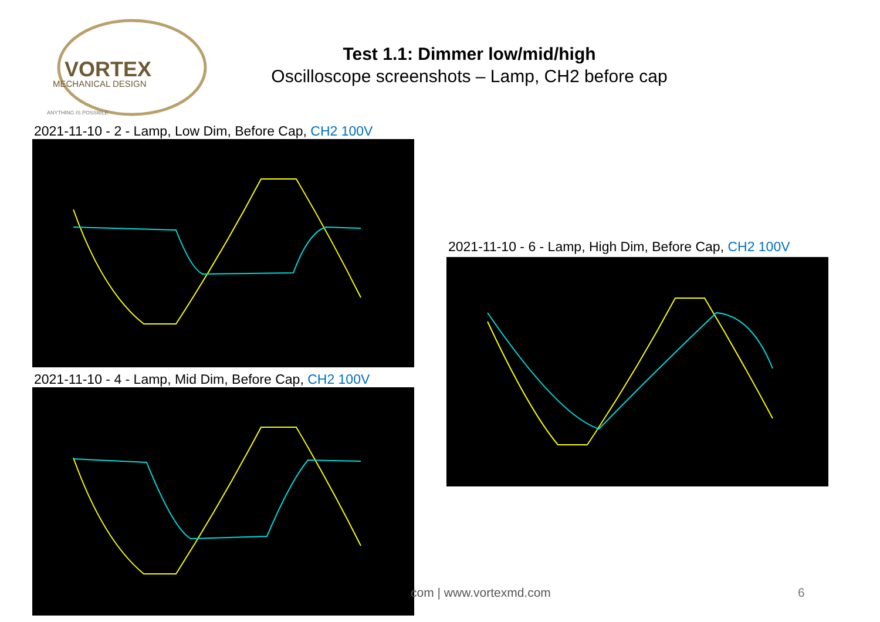VORTEX
MECHANICAL DESIGN
ANYTHING IS POSSIBLE
Test 1.1: Dimmer low/mid/high
Oscilloscope screenshots – Lamp, CH2 before cap
2021-11-10 - 2 - Lamp, Low Dim, Before Cap, CH2 100V
2021-11-10 - 4 - Lamp, Mid Dim, Before Cap, CH2 100V
2021-11-10 - 6 - Lamp, High Dim, Before Cap, CH2 100V
com | www.vortexmd.com 6